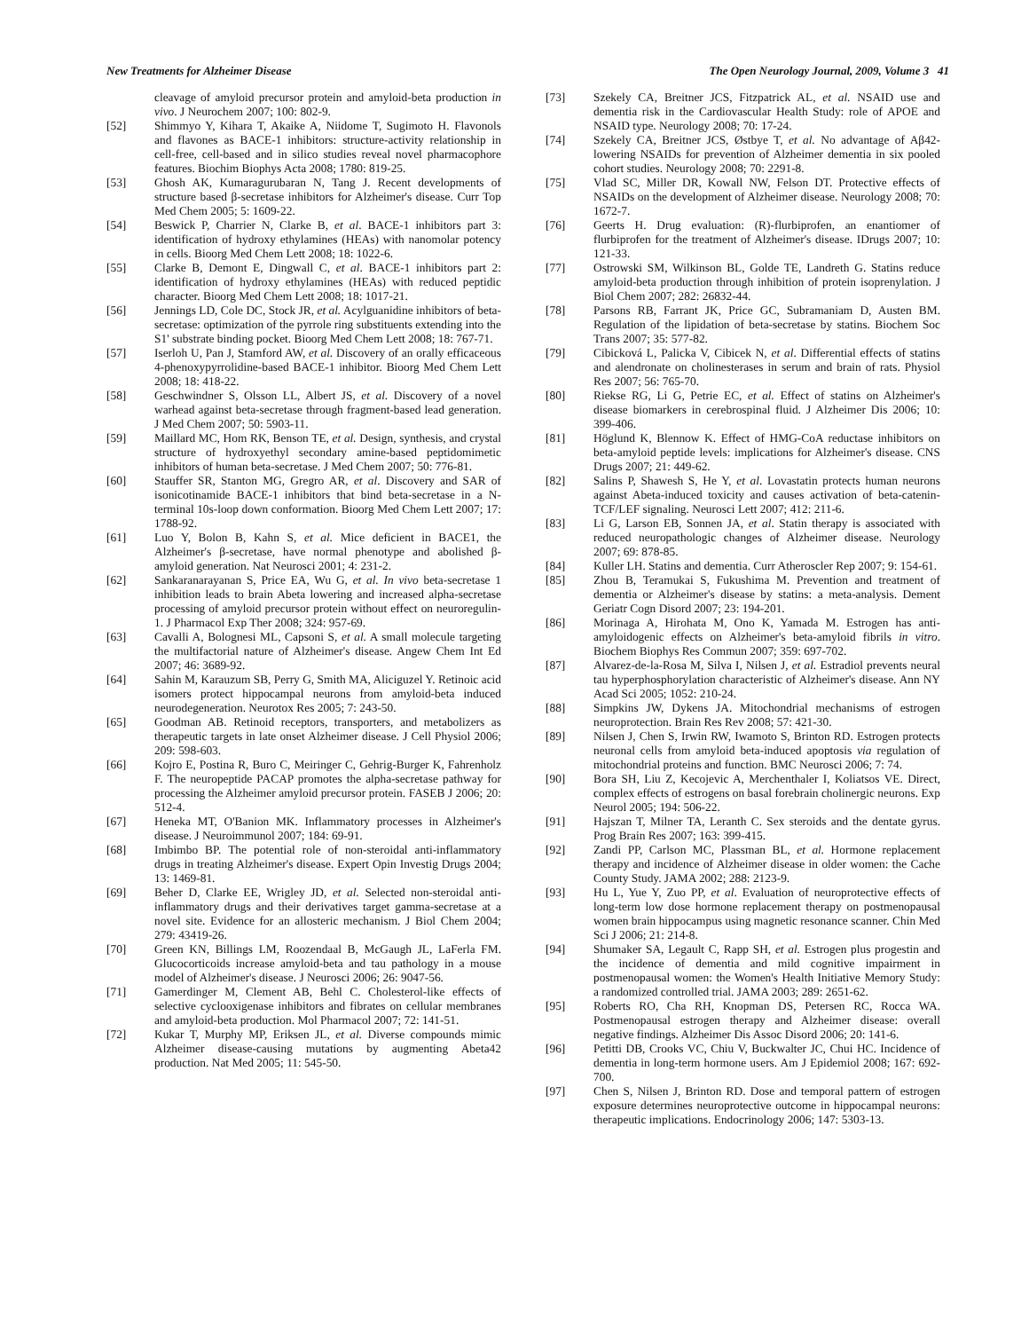New Treatments for Alzheimer Disease The Open Neurology Journal, 2009, Volume 3 41
cleavage of amyloid precursor protein and amyloid-beta production in vivo. J Neurochem 2007; 100: 802-9.
[52] Shimmyo Y, Kihara T, Akaike A, Niidome T, Sugimoto H. Flavonols and flavones as BACE-1 inhibitors: structure-activity relationship in cell-free, cell-based and in silico studies reveal novel pharmacophore features. Biochim Biophys Acta 2008; 1780: 819-25.
[53] Ghosh AK, Kumaragurubaran N, Tang J. Recent developments of structure based β-secretase inhibitors for Alzheimer's disease. Curr Top Med Chem 2005; 5: 1609-22.
[54] Beswick P, Charrier N, Clarke B, et al. BACE-1 inhibitors part 3: identification of hydroxy ethylamines (HEAs) with nanomolar potency in cells. Bioorg Med Chem Lett 2008; 18: 1022-6.
[55] Clarke B, Demont E, Dingwall C, et al. BACE-1 inhibitors part 2: identification of hydroxy ethylamines (HEAs) with reduced peptidic character. Bioorg Med Chem Lett 2008; 18: 1017-21.
[56] Jennings LD, Cole DC, Stock JR, et al. Acylguanidine inhibitors of beta-secretase: optimization of the pyrrole ring substituents extending into the S1' substrate binding pocket. Bioorg Med Chem Lett 2008; 18: 767-71.
[57] Iserloh U, Pan J, Stamford AW, et al. Discovery of an orally efficaceous 4-phenoxypyrrolidine-based BACE-1 inhibitor. Bioorg Med Chem Lett 2008; 18: 418-22.
[58] Geschwindner S, Olsson LL, Albert JS, et al. Discovery of a novel warhead against beta-secretase through fragment-based lead generation. J Med Chem 2007; 50: 5903-11.
[59] Maillard MC, Hom RK, Benson TE, et al. Design, synthesis, and crystal structure of hydroxyethyl secondary amine-based peptidomimetic inhibitors of human beta-secretase. J Med Chem 2007; 50: 776-81.
[60] Stauffer SR, Stanton MG, Gregro AR, et al. Discovery and SAR of isonicotinamide BACE-1 inhibitors that bind beta-secretase in a N-terminal 10s-loop down conformation. Bioorg Med Chem Lett 2007; 17: 1788-92.
[61] Luo Y, Bolon B, Kahn S, et al. Mice deficient in BACE1, the Alzheimer's β-secretase, have normal phenotype and abolished β-amyloid generation. Nat Neurosci 2001; 4: 231-2.
[62] Sankaranarayanan S, Price EA, Wu G, et al. In vivo beta-secretase 1 inhibition leads to brain Abeta lowering and increased alpha-secretase processing of amyloid precursor protein without effect on neuroregulin-1. J Pharmacol Exp Ther 2008; 324: 957-69.
[63] Cavalli A, Bolognesi ML, Capsoni S, et al. A small molecule targeting the multifactorial nature of Alzheimer's disease. Angew Chem Int Ed 2007; 46: 3689-92.
[64] Sahin M, Karauzum SB, Perry G, Smith MA, Aliciguzel Y. Retinoic acid isomers protect hippocampal neurons from amyloid-beta induced neurodegeneration. Neurotox Res 2005; 7: 243-50.
[65] Goodman AB. Retinoid receptors, transporters, and metabolizers as therapeutic targets in late onset Alzheimer disease. J Cell Physiol 2006; 209: 598-603.
[66] Kojro E, Postina R, Buro C, Meiringer C, Gehrig-Burger K, Fahrenholz F. The neuropeptide PACAP promotes the alpha-secretase pathway for processing the Alzheimer amyloid precursor protein. FASEB J 2006; 20: 512-4.
[67] Heneka MT, O'Banion MK. Inflammatory processes in Alzheimer's disease. J Neuroimmunol 2007; 184: 69-91.
[68] Imbimbo BP. The potential role of non-steroidal anti-inflammatory drugs in treating Alzheimer's disease. Expert Opin Investig Drugs 2004; 13: 1469-81.
[69] Beher D, Clarke EE, Wrigley JD, et al. Selected non-steroidal anti-inflammatory drugs and their derivatives target gamma-secretase at a novel site. Evidence for an allosteric mechanism. J Biol Chem 2004; 279: 43419-26.
[70] Green KN, Billings LM, Roozendaal B, McGaugh JL, LaFerla FM. Glucocorticoids increase amyloid-beta and tau pathology in a mouse model of Alzheimer's disease. J Neurosci 2006; 26: 9047-56.
[71] Gamerdinger M, Clement AB, Behl C. Cholesterol-like effects of selective cyclooxigenase inhibitors and fibrates on cellular membranes and amyloid-beta production. Mol Pharmacol 2007; 72: 141-51.
[72] Kukar T, Murphy MP, Eriksen JL, et al. Diverse compounds mimic Alzheimer disease-causing mutations by augmenting Abeta42 production. Nat Med 2005; 11: 545-50.
[73] Szekely CA, Breitner JCS, Fitzpatrick AL, et al. NSAID use and dementia risk in the Cardiovascular Health Study: role of APOE and NSAID type. Neurology 2008; 70: 17-24.
[74] Szekely CA, Breitner JCS, Østbye T, et al. No advantage of Aβ42-lowering NSAIDs for prevention of Alzheimer dementia in six pooled cohort studies. Neurology 2008; 70: 2291-8.
[75] Vlad SC, Miller DR, Kowall NW, Felson DT. Protective effects of NSAIDs on the development of Alzheimer disease. Neurology 2008; 70: 1672-7.
[76] Geerts H. Drug evaluation: (R)-flurbiprofen, an enantiomer of flurbiprofen for the treatment of Alzheimer's disease. IDrugs 2007; 10: 121-33.
[77] Ostrowski SM, Wilkinson BL, Golde TE, Landreth G. Statins reduce amyloid-beta production through inhibition of protein isoprenylation. J Biol Chem 2007; 282: 26832-44.
[78] Parsons RB, Farrant JK, Price GC, Subramaniam D, Austen BM. Regulation of the lipidation of beta-secretase by statins. Biochem Soc Trans 2007; 35: 577-82.
[79] Cibicková L, Palicka V, Cibicek N, et al. Differential effects of statins and alendronate on cholinesterases in serum and brain of rats. Physiol Res 2007; 56: 765-70.
[80] Riekse RG, Li G, Petrie EC, et al. Effect of statins on Alzheimer's disease biomarkers in cerebrospinal fluid. J Alzheimer Dis 2006; 10: 399-406.
[81] Höglund K, Blennow K. Effect of HMG-CoA reductase inhibitors on beta-amyloid peptide levels: implications for Alzheimer's disease. CNS Drugs 2007; 21: 449-62.
[82] Salins P, Shawesh S, He Y, et al. Lovastatin protects human neurons against Abeta-induced toxicity and causes activation of beta-catenin-TCF/LEF signaling. Neurosci Lett 2007; 412: 211-6.
[83] Li G, Larson EB, Sonnen JA, et al. Statin therapy is associated with reduced neuropathologic changes of Alzheimer disease. Neurology 2007; 69: 878-85.
[84] Kuller LH. Statins and dementia. Curr Atheroscler Rep 2007; 9: 154-61.
[85] Zhou B, Teramukai S, Fukushima M. Prevention and treatment of dementia or Alzheimer's disease by statins: a meta-analysis. Dement Geriatr Cogn Disord 2007; 23: 194-201.
[86] Morinaga A, Hirohata M, Ono K, Yamada M. Estrogen has anti-amyloidogenic effects on Alzheimer's beta-amyloid fibrils in vitro. Biochem Biophys Res Commun 2007; 359: 697-702.
[87] Alvarez-de-la-Rosa M, Silva I, Nilsen J, et al. Estradiol prevents neural tau hyperphosphorylation characteristic of Alzheimer's disease. Ann NY Acad Sci 2005; 1052: 210-24.
[88] Simpkins JW, Dykens JA. Mitochondrial mechanisms of estrogen neuroprotection. Brain Res Rev 2008; 57: 421-30.
[89] Nilsen J, Chen S, Irwin RW, Iwamoto S, Brinton RD. Estrogen protects neuronal cells from amyloid beta-induced apoptosis via regulation of mitochondrial proteins and function. BMC Neurosci 2006; 7: 74.
[90] Bora SH, Liu Z, Kecojevic A, Merchenthaler I, Koliatsos VE. Direct, complex effects of estrogens on basal forebrain cholinergic neurons. Exp Neurol 2005; 194: 506-22.
[91] Hajszan T, Milner TA, Leranth C. Sex steroids and the dentate gyrus. Prog Brain Res 2007; 163: 399-415.
[92] Zandi PP, Carlson MC, Plassman BL, et al. Hormone replacement therapy and incidence of Alzheimer disease in older women: the Cache County Study. JAMA 2002; 288: 2123-9.
[93] Hu L, Yue Y, Zuo PP, et al. Evaluation of neuroprotective effects of long-term low dose hormone replacement therapy on postmenopausal women brain hippocampus using magnetic resonance scanner. Chin Med Sci J 2006; 21: 214-8.
[94] Shumaker SA, Legault C, Rapp SH, et al. Estrogen plus progestin and the incidence of dementia and mild cognitive impairment in postmenopausal women: the Women's Health Initiative Memory Study: a randomized controlled trial. JAMA 2003; 289: 2651-62.
[95] Roberts RO, Cha RH, Knopman DS, Petersen RC, Rocca WA. Postmenopausal estrogen therapy and Alzheimer disease: overall negative findings. Alzheimer Dis Assoc Disord 2006; 20: 141-6.
[96] Petitti DB, Crooks VC, Chiu V, Buckwalter JC, Chui HC. Incidence of dementia in long-term hormone users. Am J Epidemiol 2008; 167: 692-700.
[97] Chen S, Nilsen J, Brinton RD. Dose and temporal pattern of estrogen exposure determines neuroprotective outcome in hippocampal neurons: therapeutic implications. Endocrinology 2006; 147: 5303-13.